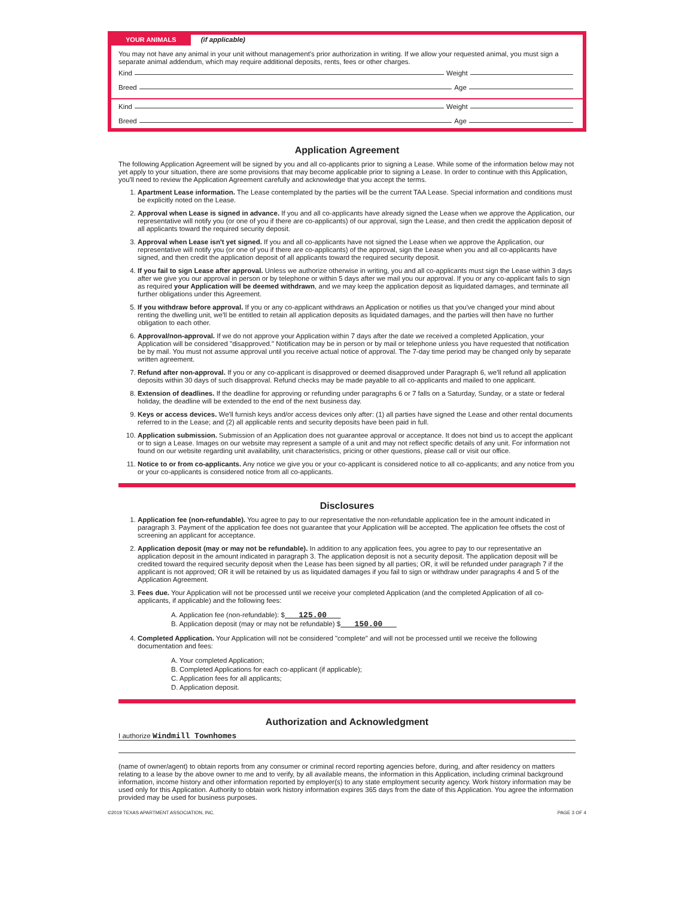YOUR ANIMALS (if applicable)
You may not have any animal in your unit without management's prior authorization in writing. If we allow your requested animal, you must sign a separate animal addendum, which may require additional deposits, rents, fees or other charges.
Kind Weight
Breed Age
Kind Weight
Breed Age
Application Agreement
The following Application Agreement will be signed by you and all co-applicants prior to signing a Lease. While some of the information below may not yet apply to your situation, there are some provisions that may become applicable prior to signing a Lease. In order to continue with this Application, you'll need to review the Application Agreement carefully and acknowledge that you accept the terms.
1. Apartment Lease information. The Lease contemplated by the parties will be the current TAA Lease. Special information and conditions must be explicitly noted on the Lease.
2. Approval when Lease is signed in advance. If you and all co-applicants have already signed the Lease when we approve the Application, our representative will notify you (or one of you if there are co-applicants) of our approval, sign the Lease, and then credit the application deposit of all applicants toward the required security deposit.
3. Approval when Lease isn't yet signed. If you and all co-applicants have not signed the Lease when we approve the Application, our representative will notify you (or one of you if there are co-applicants) of the approval, sign the Lease when you and all co-applicants have signed, and then credit the application deposit of all applicants toward the required security deposit.
4. If you fail to sign Lease after approval. Unless we authorize otherwise in writing, you and all co-applicants must sign the Lease within 3 days after we give you our approval in person or by telephone or within 5 days after we mail you our approval. If you or any co-applicant fails to sign as required your Application will be deemed withdrawn, and we may keep the application deposit as liquidated damages, and terminate all further obligations under this Agreement.
5. If you withdraw before approval. If you or any co-applicant withdraws an Application or notifies us that you've changed your mind about renting the dwelling unit, we'll be entitled to retain all application deposits as liquidated damages, and the parties will then have no further obligation to each other.
6. Approval/non-approval. If we do not approve your Application within 7 days after the date we received a completed Application, your Application will be considered "disapproved." Notification may be in person or by mail or telephone unless you have requested that notification be by mail. You must not assume approval until you receive actual notice of approval. The 7-day time period may be changed only by separate written agreement.
7. Refund after non-approval. If you or any co-applicant is disapproved or deemed disapproved under Paragraph 6, we'll refund all application deposits within 30 days of such disapproval. Refund checks may be made payable to all co-applicants and mailed to one applicant.
8. Extension of deadlines. If the deadline for approving or refunding under paragraphs 6 or 7 falls on a Saturday, Sunday, or a state or federal holiday, the deadline will be extended to the end of the next business day.
9. Keys or access devices. We'll furnish keys and/or access devices only after: (1) all parties have signed the Lease and other rental documents referred to in the Lease; and (2) all applicable rents and security deposits have been paid in full.
10. Application submission. Submission of an Application does not guarantee approval or acceptance. It does not bind us to accept the applicant or to sign a Lease. Images on our website may represent a sample of a unit and may not reflect specific details of any unit. For information not found on our website regarding unit availability, unit characteristics, pricing or other questions, please call or visit our office.
11. Notice to or from co-applicants. Any notice we give you or your co-applicant is considered notice to all co-applicants; and any notice from you or your co-applicants is considered notice from all co-applicants.
Disclosures
1. Application fee (non-refundable). You agree to pay to our representative the non-refundable application fee in the amount indicated in paragraph 3. Payment of the application fee does not guarantee that your Application will be accepted. The application fee offsets the cost of screening an applicant for acceptance.
2. Application deposit (may or may not be refundable). In addition to any application fees, you agree to pay to our representative an application deposit in the amount indicated in paragraph 3. The application deposit is not a security deposit. The application deposit will be credited toward the required security deposit when the Lease has been signed by all parties; OR, it will be refunded under paragraph 7 if the applicant is not approved; OR it will be retained by us as liquidated damages if you fail to sign or withdraw under paragraphs 4 and 5 of the Application Agreement.
3. Fees due. Your Application will not be processed until we receive your completed Application (and the completed Application of all co-applicants, if applicable) and the following fees:
A. Application fee (non-refundable): $ 125.00
B. Application deposit (may or may not be refundable) $ 150.00
4. Completed Application. Your Application will not be considered "complete" and will not be processed until we receive the following documentation and fees:
A. Your completed Application;
B. Completed Applications for each co-applicant (if applicable);
C. Application fees for all applicants;
D. Application deposit.
Authorization and Acknowledgment
I authorize Windmill Townhomes
(name of owner/agent) to obtain reports from any consumer or criminal record reporting agencies before, during, and after residency on matters relating to a lease by the above owner to me and to verify, by all available means, the information in this Application, including criminal background information, income history and other information reported by employer(s) to any state employment security agency. Work history information may be used only for this Application. Authority to obtain work history information expires 365 days from the date of this Application. You agree the information provided may be used for business purposes.
©2019 TEXAS APARTMENT ASSOCIATION, INC. PAGE 3 OF 4